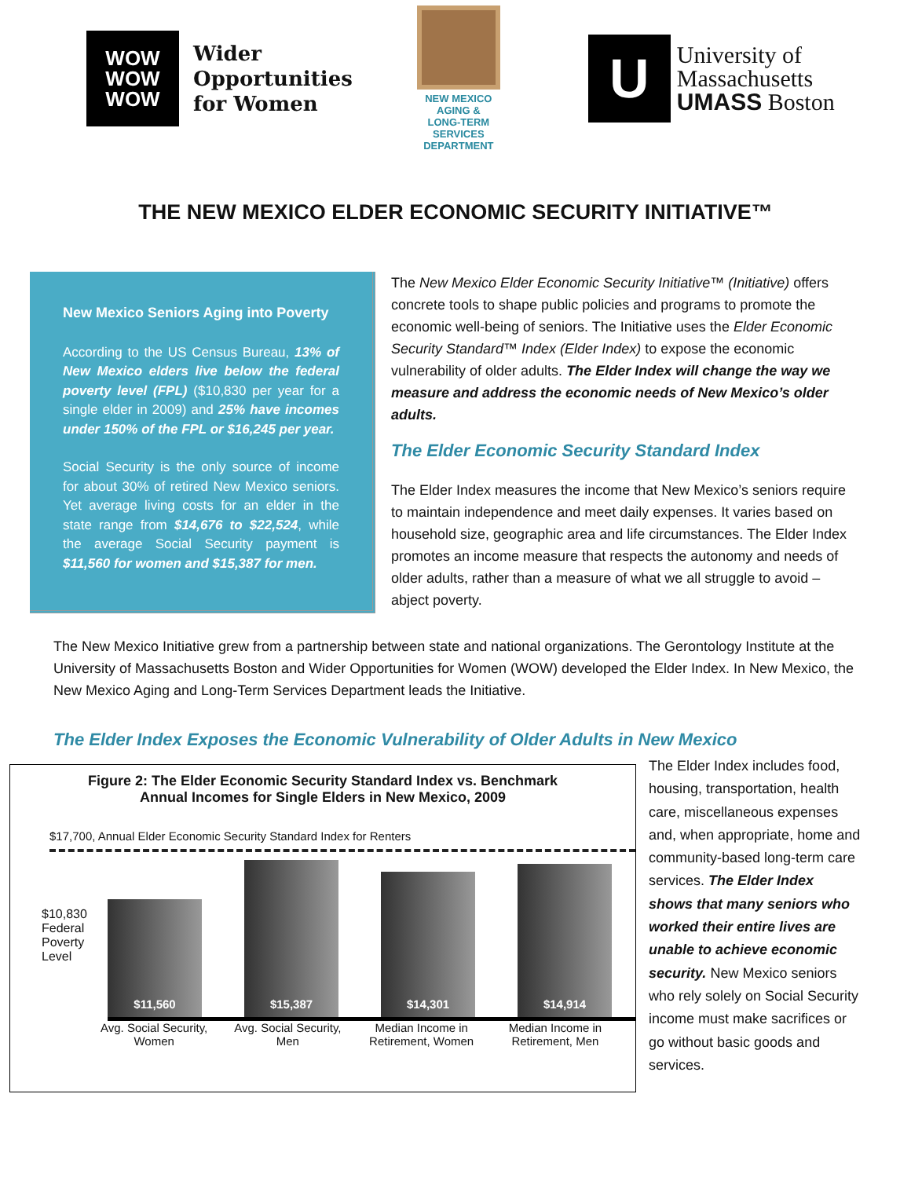WOW
WOW
WOW
Wider
Opportunities
for Women
NEW MEXICO
AGING &
LONG-TERM
SERVICES
DEPARTMENT
U
University of
Massachusetts
UMASS Boston
THE NEW MEXICO ELDER ECONOMIC SECURITY INITIATIVE™
New Mexico Seniors Aging into Poverty
According to the US Census Bureau, 13% of New Mexico elders live below the federal poverty level (FPL) ($10,830 per year for a single elder in 2009) and 25% have incomes under 150% of the FPL or $16,245 per year.
Social Security is the only source of income for about 30% of retired New Mexico seniors. Yet average living costs for an elder in the state range from $14,676 to $22,524, while the average Social Security payment is $11,560 for women and $15,387 for men.
The New Mexico Elder Economic Security Initiative™ (Initiative) offers concrete tools to shape public policies and programs to promote the economic well-being of seniors. The Initiative uses the Elder Economic Security Standard™ Index (Elder Index) to expose the economic vulnerability of older adults. The Elder Index will change the way we measure and address the economic needs of New Mexico’s older adults.
The Elder Economic Security Standard Index
The Elder Index measures the income that New Mexico’s seniors require to maintain independence and meet daily expenses. It varies based on household size, geographic area and life circumstances. The Elder Index promotes an income measure that respects the autonomy and needs of older adults, rather than a measure of what we all struggle to avoid – abject poverty.
The New Mexico Initiative grew from a partnership between state and national organizations. The Gerontology Institute at the University of Massachusetts Boston and Wider Opportunities for Women (WOW) developed the Elder Index. In New Mexico, the New Mexico Aging and Long-Term Services Department leads the Initiative.
The Elder Index Exposes the Economic Vulnerability of Older Adults in New Mexico
Figure 2: The Elder Economic Security Standard Index vs. Benchmark
Annual Incomes for Single Elders in New Mexico, 2009
$17,700, Annual Elder Economic Security Standard Index for Renters
$10,830
Federal Poverty Level
$11,560
$15,387
$14,301
$14,914
Avg. Social Security, Women
Avg. Social Security, Men
Median Income in Retirement, Women
Median Income in Retirement, Men
The Elder Index includes food, housing, transportation, health care, miscellaneous expenses and, when appropriate, home and community-based long-term care services. The Elder Index shows that many seniors who worked their entire lives are unable to achieve economic security. New Mexico seniors who rely solely on Social Security income must make sacrifices or go without basic goods and services.